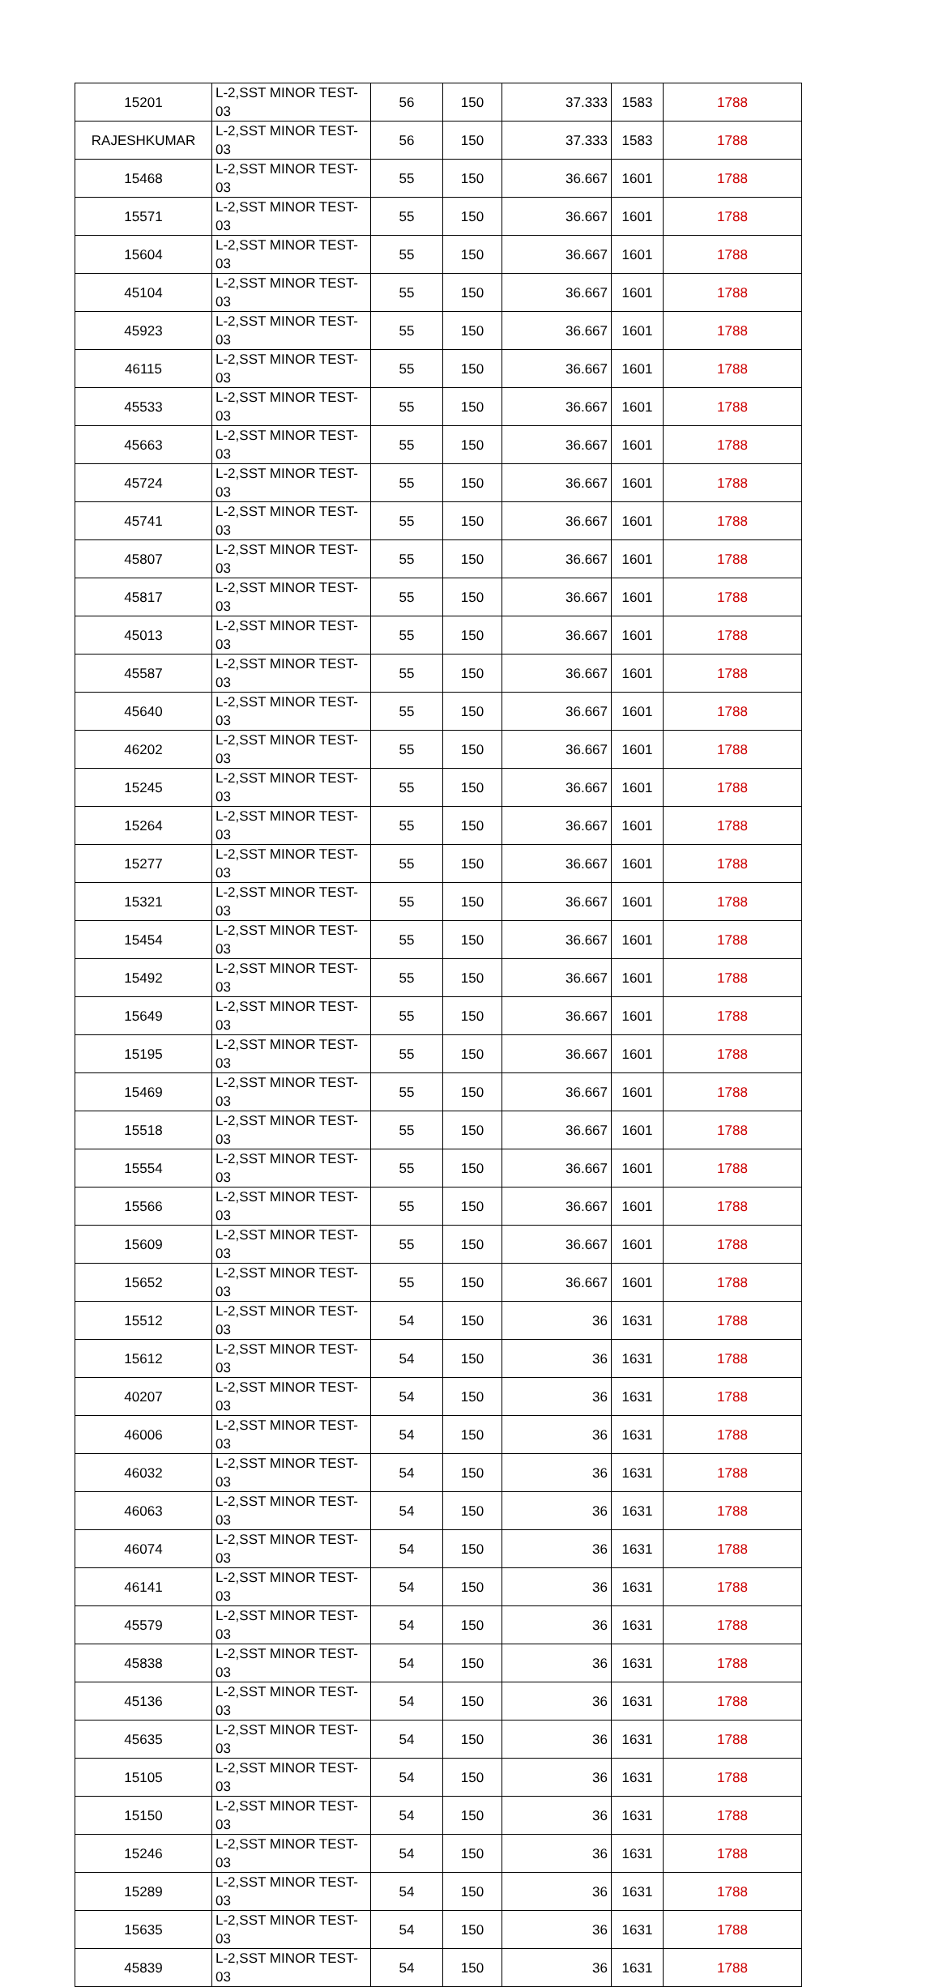| 15201 | L-2,SST MINOR TEST-03 | 56 | 150 | 37.333 | 1583 | 1788 |
| RAJESHKUMAR | L-2,SST MINOR TEST-03 | 56 | 150 | 37.333 | 1583 | 1788 |
| 15468 | L-2,SST MINOR TEST-03 | 55 | 150 | 36.667 | 1601 | 1788 |
| 15571 | L-2,SST MINOR TEST-03 | 55 | 150 | 36.667 | 1601 | 1788 |
| 15604 | L-2,SST MINOR TEST-03 | 55 | 150 | 36.667 | 1601 | 1788 |
| 45104 | L-2,SST MINOR TEST-03 | 55 | 150 | 36.667 | 1601 | 1788 |
| 45923 | L-2,SST MINOR TEST-03 | 55 | 150 | 36.667 | 1601 | 1788 |
| 46115 | L-2,SST MINOR TEST-03 | 55 | 150 | 36.667 | 1601 | 1788 |
| 45533 | L-2,SST MINOR TEST-03 | 55 | 150 | 36.667 | 1601 | 1788 |
| 45663 | L-2,SST MINOR TEST-03 | 55 | 150 | 36.667 | 1601 | 1788 |
| 45724 | L-2,SST MINOR TEST-03 | 55 | 150 | 36.667 | 1601 | 1788 |
| 45741 | L-2,SST MINOR TEST-03 | 55 | 150 | 36.667 | 1601 | 1788 |
| 45807 | L-2,SST MINOR TEST-03 | 55 | 150 | 36.667 | 1601 | 1788 |
| 45817 | L-2,SST MINOR TEST-03 | 55 | 150 | 36.667 | 1601 | 1788 |
| 45013 | L-2,SST MINOR TEST-03 | 55 | 150 | 36.667 | 1601 | 1788 |
| 45587 | L-2,SST MINOR TEST-03 | 55 | 150 | 36.667 | 1601 | 1788 |
| 45640 | L-2,SST MINOR TEST-03 | 55 | 150 | 36.667 | 1601 | 1788 |
| 46202 | L-2,SST MINOR TEST-03 | 55 | 150 | 36.667 | 1601 | 1788 |
| 15245 | L-2,SST MINOR TEST-03 | 55 | 150 | 36.667 | 1601 | 1788 |
| 15264 | L-2,SST MINOR TEST-03 | 55 | 150 | 36.667 | 1601 | 1788 |
| 15277 | L-2,SST MINOR TEST-03 | 55 | 150 | 36.667 | 1601 | 1788 |
| 15321 | L-2,SST MINOR TEST-03 | 55 | 150 | 36.667 | 1601 | 1788 |
| 15454 | L-2,SST MINOR TEST-03 | 55 | 150 | 36.667 | 1601 | 1788 |
| 15492 | L-2,SST MINOR TEST-03 | 55 | 150 | 36.667 | 1601 | 1788 |
| 15649 | L-2,SST MINOR TEST-03 | 55 | 150 | 36.667 | 1601 | 1788 |
| 15195 | L-2,SST MINOR TEST-03 | 55 | 150 | 36.667 | 1601 | 1788 |
| 15469 | L-2,SST MINOR TEST-03 | 55 | 150 | 36.667 | 1601 | 1788 |
| 15518 | L-2,SST MINOR TEST-03 | 55 | 150 | 36.667 | 1601 | 1788 |
| 15554 | L-2,SST MINOR TEST-03 | 55 | 150 | 36.667 | 1601 | 1788 |
| 15566 | L-2,SST MINOR TEST-03 | 55 | 150 | 36.667 | 1601 | 1788 |
| 15609 | L-2,SST MINOR TEST-03 | 55 | 150 | 36.667 | 1601 | 1788 |
| 15652 | L-2,SST MINOR TEST-03 | 55 | 150 | 36.667 | 1601 | 1788 |
| 15512 | L-2,SST MINOR TEST-03 | 54 | 150 | 36 | 1631 | 1788 |
| 15612 | L-2,SST MINOR TEST-03 | 54 | 150 | 36 | 1631 | 1788 |
| 40207 | L-2,SST MINOR TEST-03 | 54 | 150 | 36 | 1631 | 1788 |
| 46006 | L-2,SST MINOR TEST-03 | 54 | 150 | 36 | 1631 | 1788 |
| 46032 | L-2,SST MINOR TEST-03 | 54 | 150 | 36 | 1631 | 1788 |
| 46063 | L-2,SST MINOR TEST-03 | 54 | 150 | 36 | 1631 | 1788 |
| 46074 | L-2,SST MINOR TEST-03 | 54 | 150 | 36 | 1631 | 1788 |
| 46141 | L-2,SST MINOR TEST-03 | 54 | 150 | 36 | 1631 | 1788 |
| 45579 | L-2,SST MINOR TEST-03 | 54 | 150 | 36 | 1631 | 1788 |
| 45838 | L-2,SST MINOR TEST-03 | 54 | 150 | 36 | 1631 | 1788 |
| 45136 | L-2,SST MINOR TEST-03 | 54 | 150 | 36 | 1631 | 1788 |
| 45635 | L-2,SST MINOR TEST-03 | 54 | 150 | 36 | 1631 | 1788 |
| 15105 | L-2,SST MINOR TEST-03 | 54 | 150 | 36 | 1631 | 1788 |
| 15150 | L-2,SST MINOR TEST-03 | 54 | 150 | 36 | 1631 | 1788 |
| 15246 | L-2,SST MINOR TEST-03 | 54 | 150 | 36 | 1631 | 1788 |
| 15289 | L-2,SST MINOR TEST-03 | 54 | 150 | 36 | 1631 | 1788 |
| 15635 | L-2,SST MINOR TEST-03 | 54 | 150 | 36 | 1631 | 1788 |
| 45839 | L-2,SST MINOR TEST-03 | 54 | 150 | 36 | 1631 | 1788 |